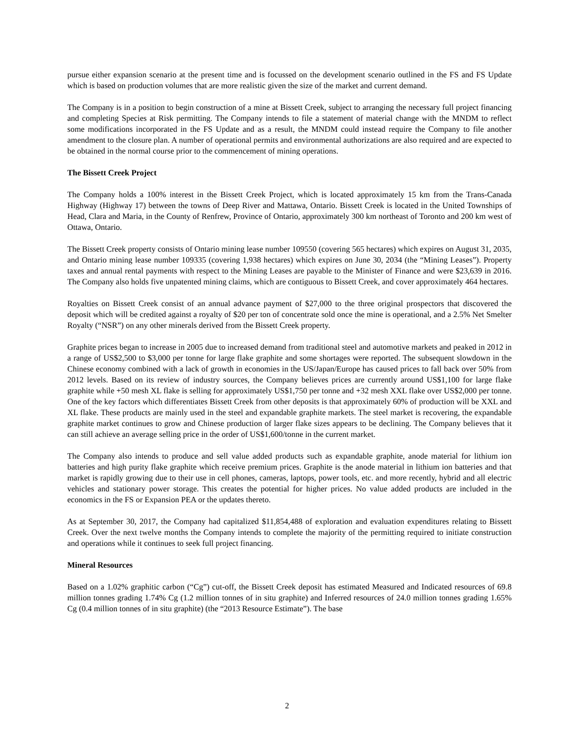pursue either expansion scenario at the present time and is focussed on the development scenario outlined in the FS and FS Update which is based on production volumes that are more realistic given the size of the market and current demand.
The Company is in a position to begin construction of a mine at Bissett Creek, subject to arranging the necessary full project financing and completing Species at Risk permitting. The Company intends to file a statement of material change with the MNDM to reflect some modifications incorporated in the FS Update and as a result, the MNDM could instead require the Company to file another amendment to the closure plan. A number of operational permits and environmental authorizations are also required and are expected to be obtained in the normal course prior to the commencement of mining operations.
The Bissett Creek Project
The Company holds a 100% interest in the Bissett Creek Project, which is located approximately 15 km from the Trans-Canada Highway (Highway 17) between the towns of Deep River and Mattawa, Ontario. Bissett Creek is located in the United Townships of Head, Clara and Maria, in the County of Renfrew, Province of Ontario, approximately 300 km northeast of Toronto and 200 km west of Ottawa, Ontario.
The Bissett Creek property consists of Ontario mining lease number 109550 (covering 565 hectares) which expires on August 31, 2035, and Ontario mining lease number 109335 (covering 1,938 hectares) which expires on June 30, 2034 (the “Mining Leases”). Property taxes and annual rental payments with respect to the Mining Leases are payable to the Minister of Finance and were $23,639 in 2016. The Company also holds five unpatented mining claims, which are contiguous to Bissett Creek, and cover approximately 464 hectares.
Royalties on Bissett Creek consist of an annual advance payment of $27,000 to the three original prospectors that discovered the deposit which will be credited against a royalty of $20 per ton of concentrate sold once the mine is operational, and a 2.5% Net Smelter Royalty (“NSR”) on any other minerals derived from the Bissett Creek property.
Graphite prices began to increase in 2005 due to increased demand from traditional steel and automotive markets and peaked in 2012 in a range of US$2,500 to $3,000 per tonne for large flake graphite and some shortages were reported. The subsequent slowdown in the Chinese economy combined with a lack of growth in economies in the US/Japan/Europe has caused prices to fall back over 50% from 2012 levels. Based on its review of industry sources, the Company believes prices are currently around US$1,100 for large flake graphite while +50 mesh XL flake is selling for approximately US$1,750 per tonne and +32 mesh XXL flake over US$2,000 per tonne. One of the key factors which differentiates Bissett Creek from other deposits is that approximately 60% of production will be XXL and XL flake. These products are mainly used in the steel and expandable graphite markets. The steel market is recovering, the expandable graphite market continues to grow and Chinese production of larger flake sizes appears to be declining. The Company believes that it can still achieve an average selling price in the order of US$1,600/tonne in the current market.
The Company also intends to produce and sell value added products such as expandable graphite, anode material for lithium ion batteries and high purity flake graphite which receive premium prices. Graphite is the anode material in lithium ion batteries and that market is rapidly growing due to their use in cell phones, cameras, laptops, power tools, etc. and more recently, hybrid and all electric vehicles and stationary power storage. This creates the potential for higher prices. No value added products are included in the economics in the FS or Expansion PEA or the updates thereto.
As at September 30, 2017, the Company had capitalized $11,854,488 of exploration and evaluation expenditures relating to Bissett Creek. Over the next twelve months the Company intends to complete the majority of the permitting required to initiate construction and operations while it continues to seek full project financing.
Mineral Resources
Based on a 1.02% graphitic carbon (“Cg”) cut-off, the Bissett Creek deposit has estimated Measured and Indicated resources of 69.8 million tonnes grading 1.74% Cg (1.2 million tonnes of in situ graphite) and Inferred resources of 24.0 million tonnes grading 1.65% Cg (0.4 million tonnes of in situ graphite) (the “2013 Resource Estimate”). The base
2